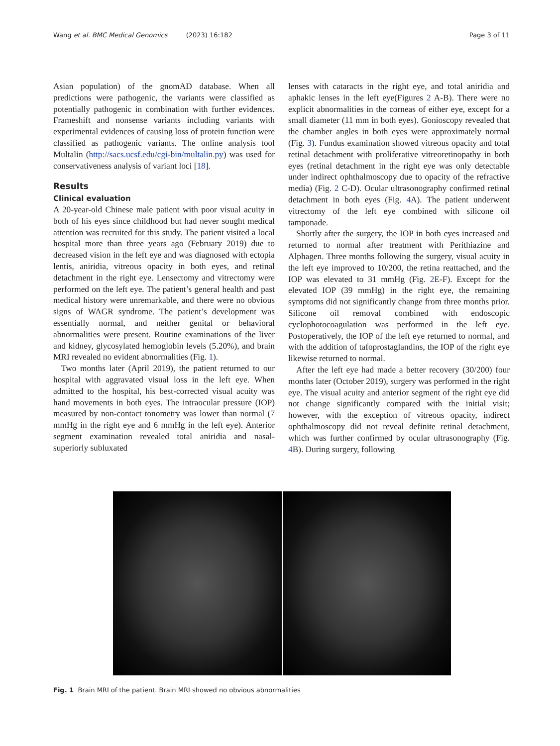Wang et al. BMC Medical Genomics (2023) 16:182 Page 3 of 11
Asian population) of the gnomAD database. When all predictions were pathogenic, the variants were classified as potentially pathogenic in combination with further evidences. Frameshift and nonsense variants including variants with experimental evidences of causing loss of protein function were classified as pathogenic variants. The online analysis tool Multalin (http://sacs.ucsf.edu/cgi-bin/multalin.py) was used for conservativeness analysis of variant loci [18].
Results
Clinical evaluation
A 20-year-old Chinese male patient with poor visual acuity in both of his eyes since childhood but had never sought medical attention was recruited for this study. The patient visited a local hospital more than three years ago (February 2019) due to decreased vision in the left eye and was diagnosed with ectopia lentis, aniridia, vitreous opacity in both eyes, and retinal detachment in the right eye. Lensectomy and vitrectomy were performed on the left eye. The patient’s general health and past medical history were unremarkable, and there were no obvious signs of WAGR syndrome. The patient’s development was essentially normal, and neither genital or behavioral abnormalities were present. Routine examinations of the liver and kidney, glycosylated hemoglobin levels (5.20%), and brain MRI revealed no evident abnormalities (Fig. 1).
Two months later (April 2019), the patient returned to our hospital with aggravated visual loss in the left eye. When admitted to the hospital, his best-corrected visual acuity was hand movements in both eyes. The intraocular pressure (IOP) measured by non-contact tonometry was lower than normal (7 mmHg in the right eye and 6 mmHg in the left eye). Anterior segment examination revealed total aniridia and nasal-superiorly subluxated
lenses with cataracts in the right eye, and total aniridia and aphakic lenses in the left eye(Figures 2 A-B). There were no explicit abnormalities in the corneas of either eye, except for a small diameter (11 mm in both eyes). Gonioscopy revealed that the chamber angles in both eyes were approximately normal (Fig. 3). Fundus examination showed vitreous opacity and total retinal detachment with proliferative vitreoretinopathy in both eyes (retinal detachment in the right eye was only detectable under indirect ophthalmoscopy due to opacity of the refractive media) (Fig. 2 C-D). Ocular ultrasonography confirmed retinal detachment in both eyes (Fig. 4 A). The patient underwent vitrectomy of the left eye combined with silicone oil tamponade.
Shortly after the surgery, the IOP in both eyes increased and returned to normal after treatment with Perithiazine and Alphagen. Three months following the surgery, visual acuity in the left eye improved to 10/200, the retina reattached, and the IOP was elevated to 31 mmHg (Fig. 2 E-F). Except for the elevated IOP (39 mmHg) in the right eye, the remaining symptoms did not significantly change from three months prior. Silicone oil removal combined with endoscopic cyclophotocoagulation was performed in the left eye. Postoperatively, the IOP of the left eye returned to normal, and with the addition of tafoprostaglandins, the IOP of the right eye likewise returned to normal.
After the left eye had made a better recovery (30/200) four months later (October 2019), surgery was performed in the right eye. The visual acuity and anterior segment of the right eye did not change significantly compared with the initial visit; however, with the exception of vitreous opacity, indirect ophthalmoscopy did not reveal definite retinal detachment, which was further confirmed by ocular ultrasonography (Fig. 4 B). During surgery, following
Fig. 1 Brain MRI of the patient. Brain MRI showed no obvious abnormalities